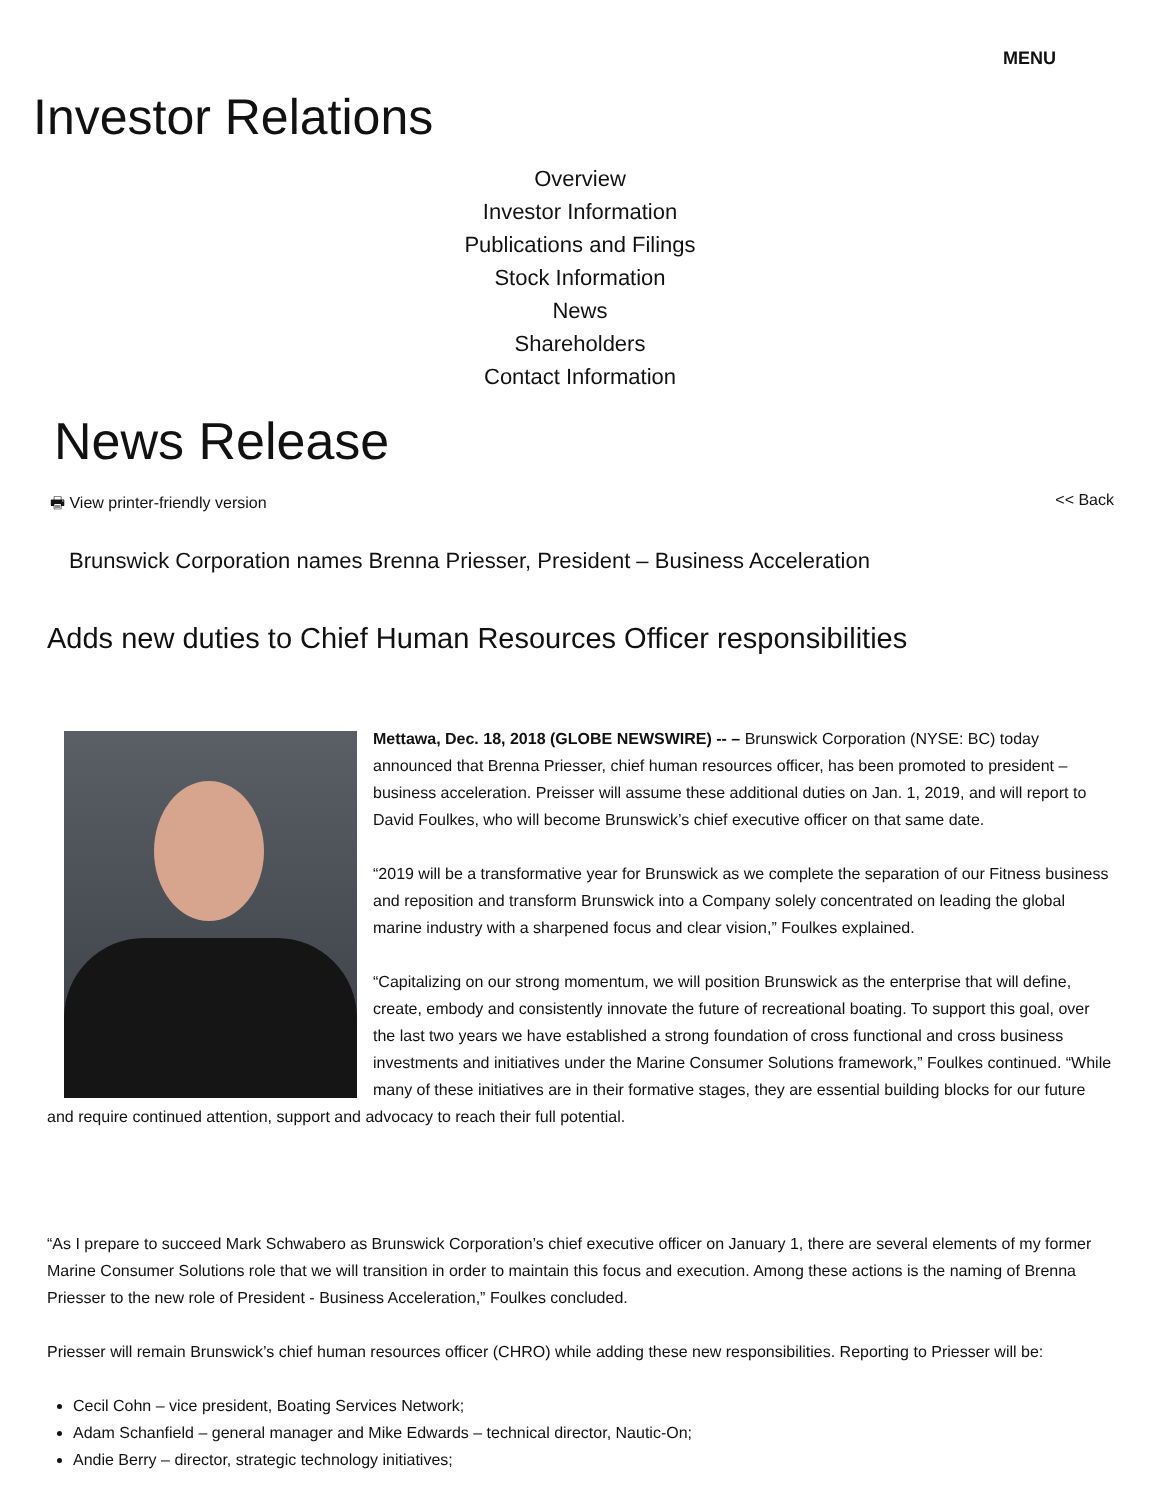MENU
Investor Relations
Overview
Investor Information
Publications and Filings
Stock Information
News
Shareholders
Contact Information
News Release
🖶 View printer-friendly version << Back
Brunswick Corporation names Brenna Priesser, President – Business Acceleration
Adds new duties to Chief Human Resources Officer responsibilities
Mettawa, Dec. 18, 2018 (GLOBE NEWSWIRE) -- – Brunswick Corporation (NYSE: BC) today announced that Brenna Priesser, chief human resources officer, has been promoted to president – business acceleration. Preisser will assume these additional duties on Jan. 1, 2019, and will report to David Foulkes, who will become Brunswick’s chief executive officer on that same date.
“2019 will be a transformative year for Brunswick as we complete the separation of our Fitness business and reposition and transform Brunswick into a Company solely concentrated on leading the global marine industry with a sharpened focus and clear vision,” Foulkes explained.
“Capitalizing on our strong momentum, we will position Brunswick as the enterprise that will define, create, embody and consistently innovate the future of recreational boating. To support this goal, over the last two years we have established a strong foundation of cross functional and cross business investments and initiatives under the Marine Consumer Solutions framework,” Foulkes continued. “While many of these initiatives are in their formative stages, they are essential building blocks for our future and require continued attention, support and advocacy to reach their full potential.
“As I prepare to succeed Mark Schwabero as Brunswick Corporation’s chief executive officer on January 1, there are several elements of my former Marine Consumer Solutions role that we will transition in order to maintain this focus and execution. Among these actions is the naming of Brenna Priesser to the new role of President - Business Acceleration,” Foulkes concluded.
Priesser will remain Brunswick’s chief human resources officer (CHRO) while adding these new responsibilities. Reporting to Priesser will be:
Cecil Cohn – vice president, Boating Services Network;
Adam Schanfield – general manager and Mike Edwards – technical director, Nautic-On;
Andie Berry – director, strategic technology initiatives;